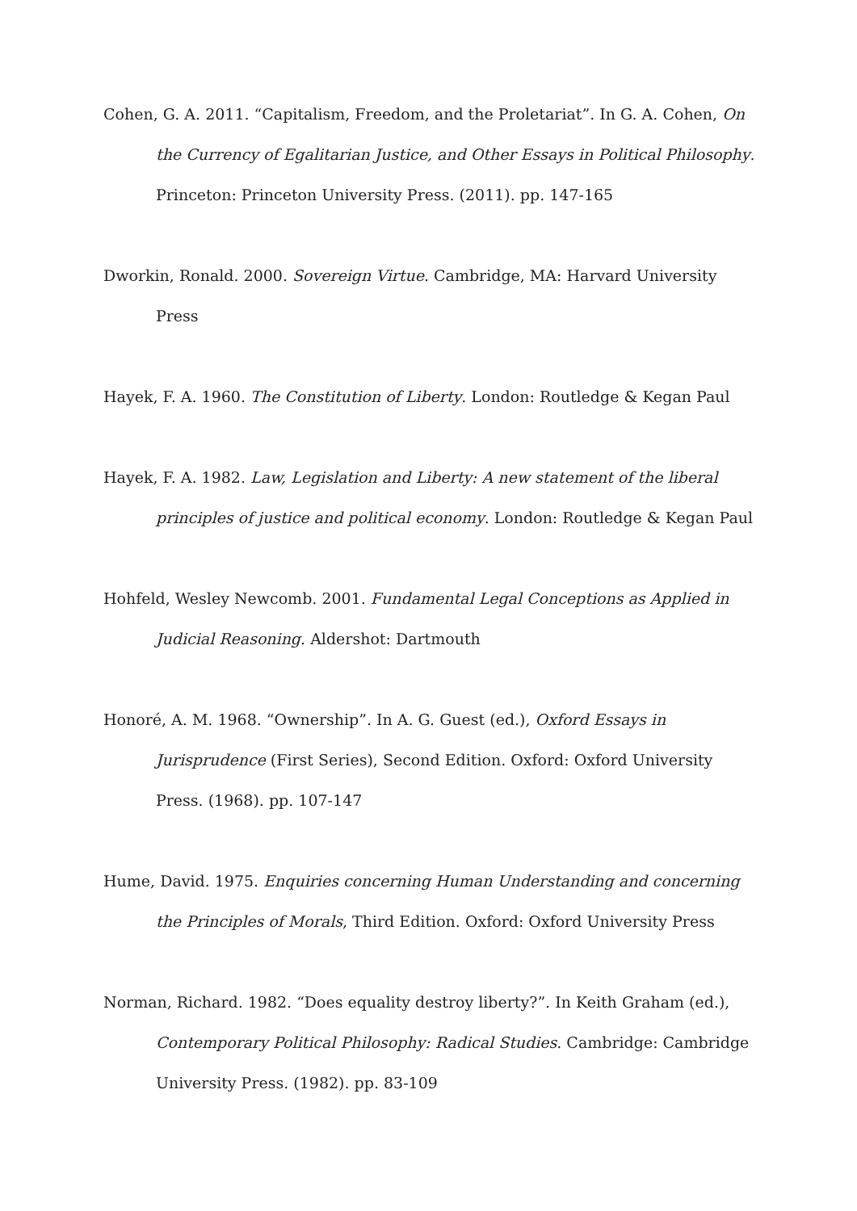Cohen, G. A. 2011. “Capitalism, Freedom, and the Proletariat”. In G. A. Cohen, On the Currency of Egalitarian Justice, and Other Essays in Political Philosophy. Princeton: Princeton University Press. (2011). pp. 147-165
Dworkin, Ronald. 2000. Sovereign Virtue. Cambridge, MA: Harvard University Press
Hayek, F. A. 1960. The Constitution of Liberty. London: Routledge & Kegan Paul
Hayek, F. A. 1982. Law, Legislation and Liberty: A new statement of the liberal principles of justice and political economy. London: Routledge & Kegan Paul
Hohfeld, Wesley Newcomb. 2001. Fundamental Legal Conceptions as Applied in Judicial Reasoning. Aldershot: Dartmouth
Honoré, A. M. 1968. “Ownership”. In A. G. Guest (ed.), Oxford Essays in Jurisprudence (First Series), Second Edition. Oxford: Oxford University Press. (1968). pp. 107-147
Hume, David. 1975. Enquiries concerning Human Understanding and concerning the Principles of Morals, Third Edition. Oxford: Oxford University Press
Norman, Richard. 1982. “Does equality destroy liberty?”. In Keith Graham (ed.), Contemporary Political Philosophy: Radical Studies. Cambridge: Cambridge University Press. (1982). pp. 83-109